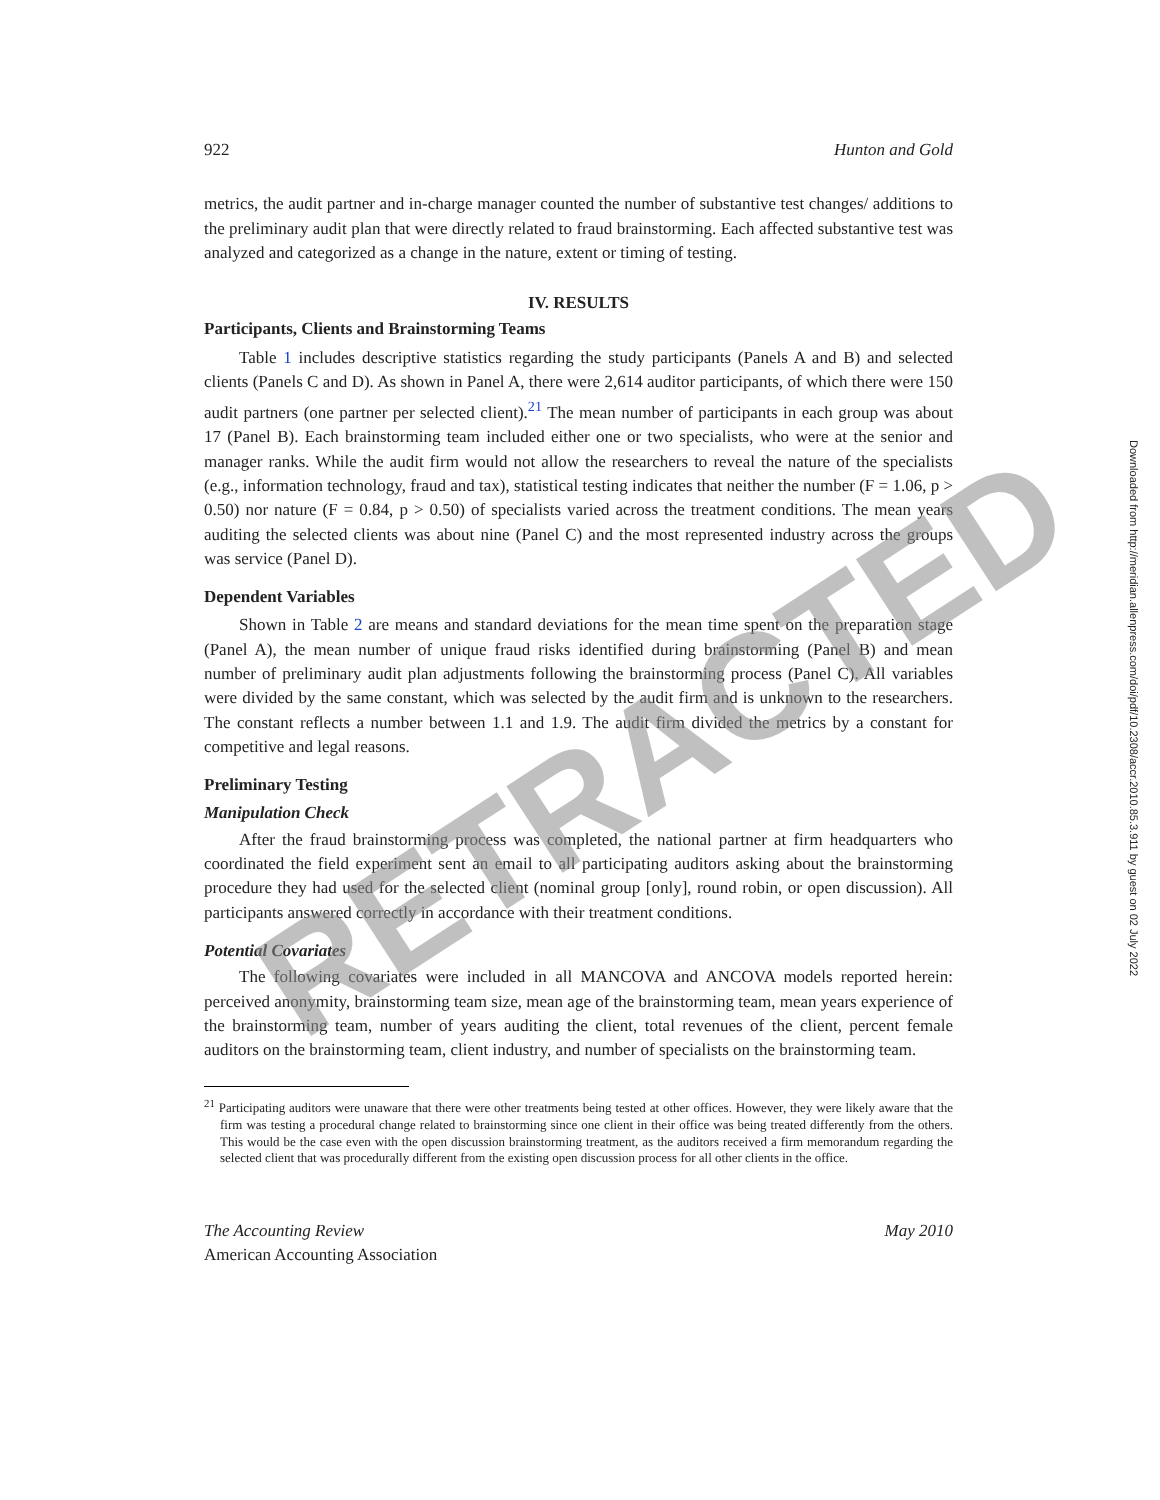922 Hunton and Gold
metrics, the audit partner and in-charge manager counted the number of substantive test changes/ additions to the preliminary audit plan that were directly related to fraud brainstorming. Each affected substantive test was analyzed and categorized as a change in the nature, extent or timing of testing.
IV. RESULTS
Participants, Clients and Brainstorming Teams
Table 1 includes descriptive statistics regarding the study participants (Panels A and B) and selected clients (Panels C and D). As shown in Panel A, there were 2,614 auditor participants, of which there were 150 audit partners (one partner per selected client).<sup>21</sup> The mean number of participants in each group was about 17 (Panel B). Each brainstorming team included either one or two specialists, who were at the senior and manager ranks. While the audit firm would not allow the researchers to reveal the nature of the specialists (e.g., information technology, fraud and tax), statistical testing indicates that neither the number (F = 1.06, p > 0.50) nor nature (F = 0.84, p > 0.50) of specialists varied across the treatment conditions. The mean years auditing the selected clients was about nine (Panel C) and the most represented industry across the groups was service (Panel D).
Dependent Variables
Shown in Table 2 are means and standard deviations for the mean time spent on the preparation stage (Panel A), the mean number of unique fraud risks identified during brainstorming (Panel B) and mean number of preliminary audit plan adjustments following the brainstorming process (Panel C). All variables were divided by the same constant, which was selected by the audit firm and is unknown to the researchers. The constant reflects a number between 1.1 and 1.9. The audit firm divided the metrics by a constant for competitive and legal reasons.
Preliminary Testing
Manipulation Check
After the fraud brainstorming process was completed, the national partner at firm headquarters who coordinated the field experiment sent an email to all participating auditors asking about the brainstorming procedure they had used for the selected client (nominal group [only], round robin, or open discussion). All participants answered correctly in accordance with their treatment conditions.
Potential Covariates
The following covariates were included in all MANCOVA and ANCOVA models reported herein: perceived anonymity, brainstorming team size, mean age of the brainstorming team, mean years experience of the brainstorming team, number of years auditing the client, total revenues of the client, percent female auditors on the brainstorming team, client industry, and number of specialists on the brainstorming team.
<sup>21</sup> Participating auditors were unaware that there were other treatments being tested at other offices. However, they were likely aware that the firm was testing a procedural change related to brainstorming since one client in their office was being treated differently from the others. This would be the case even with the open discussion brainstorming treatment, as the auditors received a firm memorandum regarding the selected client that was procedurally different from the existing open discussion process for all other clients in the office.
The Accounting Review
American Accounting Association May 2010
Downloaded from http://meridian.allenpress.com/doi/pdf/10.2308/accr.2010.85.3.911 by guest on 02 July 2022
RETRACTED